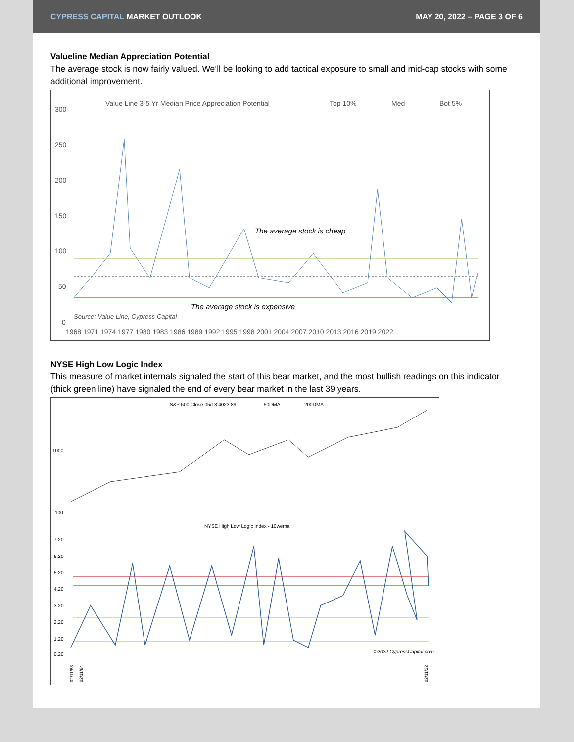CYPRESS CAPITAL MARKET OUTLOOK MAY 20, 2022 – PAGE 3 OF 6
Valueline Median Appreciation Potential
The average stock is now fairly valued. We’ll be looking to add tactical exposure to small and mid-cap stocks with some additional improvement.
Value Line 3-5 Yr Median Price Appreciation Potential
Top 10%
Med
Bot 5%
300
250
200
150
100
50
0
The average stock is cheap
The average stock is expensive
Source: Value Line, Cypress Capital
1968 1971 1974 1977 1980 1983 1986 1989 1992 1995 1998 2001 2004 2007 2010 2013 2016 2019 2022
NYSE High Low Logic Index
This measure of market internals signaled the start of this bear market, and the most bullish readings on this indicator (thick green line) have signaled the end of every bear market in the last 39 years.
S&P 500 Close 05/13:4023.89
50DMA
200DMA
1000
100
NYSE High Low Logic Index - 10wema
7.20
6.20
5.20
4.20
3.20
2.20
1.20
0.20
©2022 CypressCapital.com
02/11/83
02/11/84
02/11/22